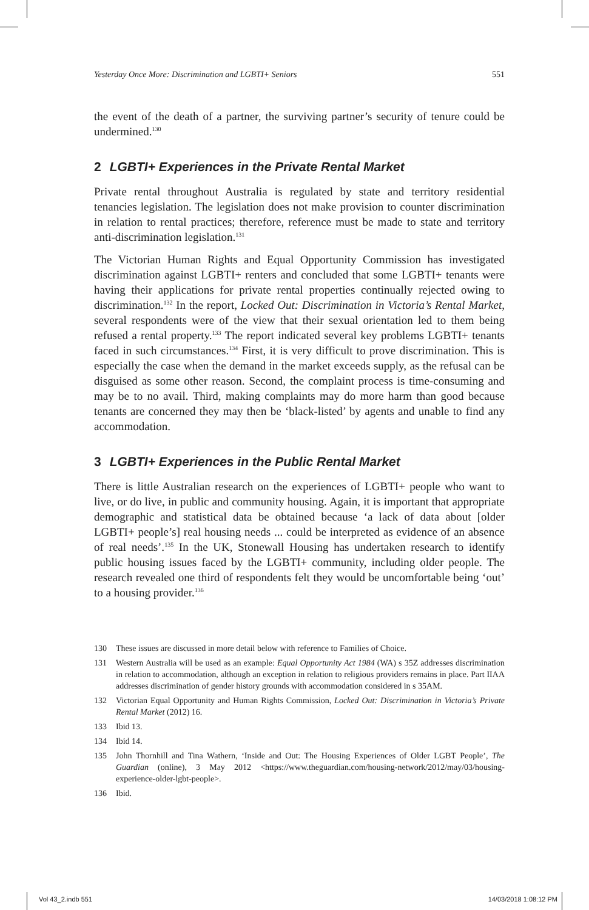Yesterday Once More: Discrimination and LGBTI+ Seniors 551
the event of the death of a partner, the surviving partner’s security of tenure could be undermined.<sup>130</sup>
2 LGBTI+ Experiences in the Private Rental Market
Private rental throughout Australia is regulated by state and territory residential tenancies legislation. The legislation does not make provision to counter discrimination in relation to rental practices; therefore, reference must be made to state and territory anti-discrimination legislation.<sup>131</sup>
The Victorian Human Rights and Equal Opportunity Commission has investigated discrimination against LGBTI+ renters and concluded that some LGBTI+ tenants were having their applications for private rental properties continually rejected owing to discrimination.<sup>132</sup> In the report, Locked Out: Discrimination in Victoria’s Rental Market, several respondents were of the view that their sexual orientation led to them being refused a rental property.<sup>133</sup> The report indicated several key problems LGBTI+ tenants faced in such circumstances.<sup>134</sup> First, it is very difficult to prove discrimination. This is especially the case when the demand in the market exceeds supply, as the refusal can be disguised as some other reason. Second, the complaint process is time-consuming and may be to no avail. Third, making complaints may do more harm than good because tenants are concerned they may then be ‘black-listed’ by agents and unable to find any accommodation.
3 LGBTI+ Experiences in the Public Rental Market
There is little Australian research on the experiences of LGBTI+ people who want to live, or do live, in public and community housing. Again, it is important that appropriate demographic and statistical data be obtained because ‘a lack of data about [older LGBTI+ people’s] real housing needs ... could be interpreted as evidence of an absence of real needs’.<sup>135</sup> In the UK, Stonewall Housing has undertaken research to identify public housing issues faced by the LGBTI+ community, including older people. The research revealed one third of respondents felt they would be uncomfortable being ‘out’ to a housing provider.<sup>136</sup>
130
These issues are discussed in more detail below with reference to Families of Choice.
131
Western Australia will be used as an example: Equal Opportunity Act 1984 (WA) s 35Z addresses discrimination in relation to accommodation, although an exception in relation to religious providers remains in place. Part IIAA addresses discrimination of gender history grounds with accommodation considered in s 35AM.
132
Victorian Equal Opportunity and Human Rights Commission, Locked Out: Discrimination in Victoria’s Private Rental Market (2012) 16.
133
Ibid 13.
134
Ibid 14.
135
John Thornhill and Tina Wathern, ‘Inside and Out: The Housing Experiences of Older LGBT People’, The Guardian (online), 3 May 2012 <https://www.theguardian.com/housing-network/2012/may/03/housing-experience-older-lgbt-people>.
136
Ibid.
Vol 43_2.indb 551 14/03/2018 1:08:12 PM